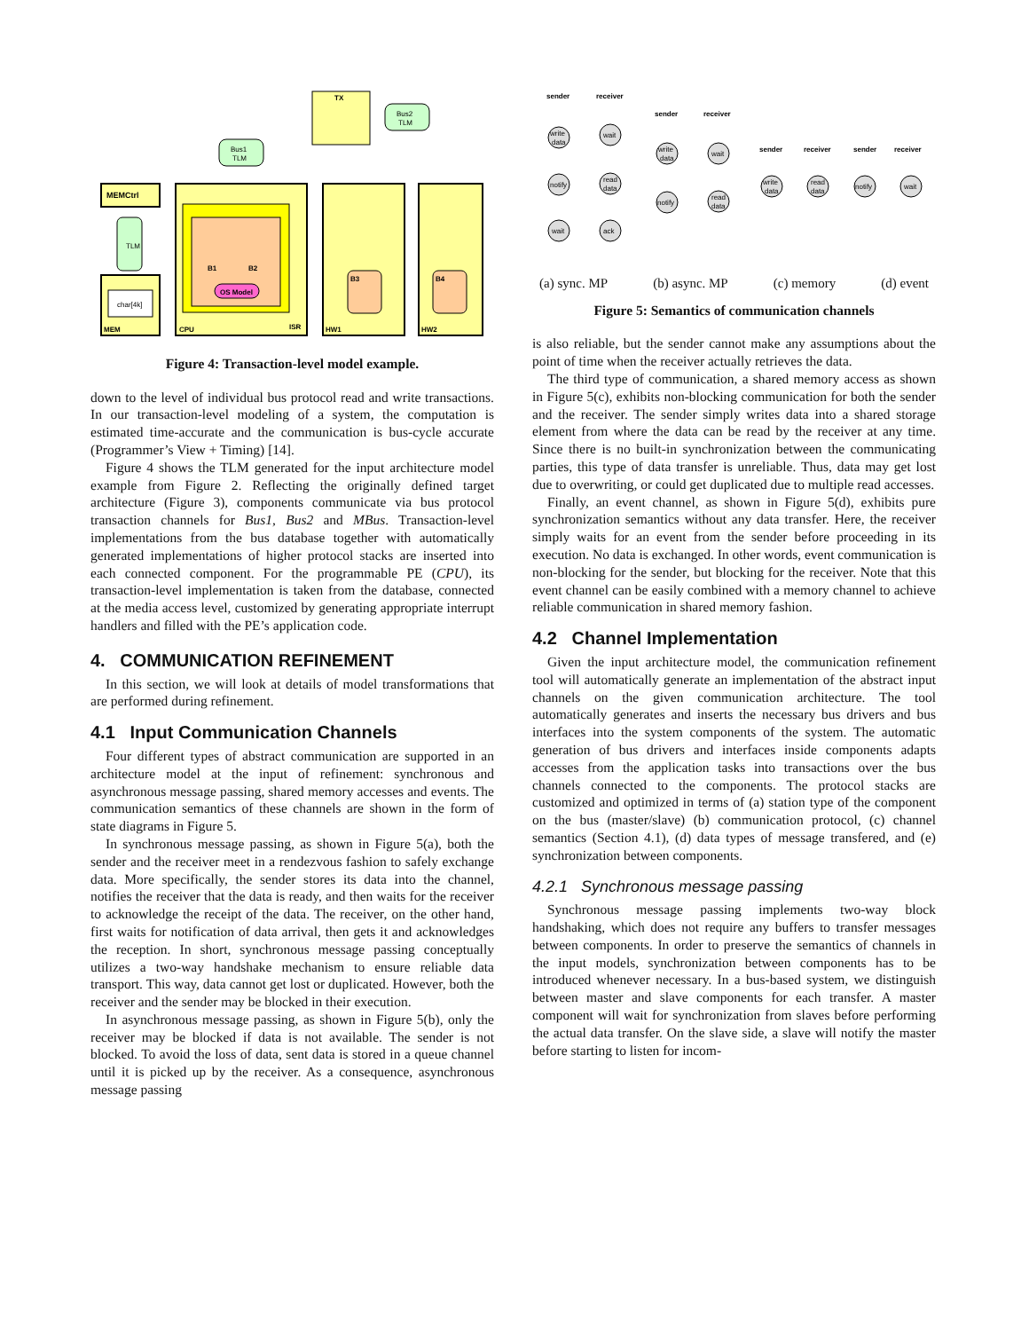TX
Bus2
TLM
Bus1
TLM
MEMCtrl
TLM
char[4k]
MEM
OS Model
B1
B2
CPU
ISR
B3
HW1
B4
HW2
Figure 4: Transaction-level model example.
down to the level of individual bus protocol read and write transactions. In our transaction-level modeling of a system, the computation is estimated time-accurate and the communication is bus-cycle accurate (Programmer’s View + Timing) [14].
Figure 4 shows the TLM generated for the input architecture model example from Figure 2. Reflecting the originally defined target architecture (Figure 3), components communicate via bus protocol transaction channels for Bus1, Bus2 and MBus. Transaction-level implementations from the bus database together with automatically generated implementations of higher protocol stacks are inserted into each connected component. For the programmable PE (CPU), its transaction-level implementation is taken from the database, connected at the media access level, customized by generating appropriate interrupt handlers and filled with the PE’s application code.
4. COMMUNICATION REFINEMENT
In this section, we will look at details of model transformations that are performed during refinement.
4.1 Input Communication Channels
Four different types of abstract communication are supported in an architecture model at the input of refinement: synchronous and asynchronous message passing, shared memory accesses and events. The communication semantics of these channels are shown in the form of state diagrams in Figure 5.
In synchronous message passing, as shown in Figure 5(a), both the sender and the receiver meet in a rendezvous fashion to safely exchange data. More specifically, the sender stores its data into the channel, notifies the receiver that the data is ready, and then waits for the receiver to acknowledge the receipt of the data. The receiver, on the other hand, first waits for notification of data arrival, then gets it and acknowledges the reception. In short, synchronous message passing conceptually utilizes a two-way handshake mechanism to ensure reliable data transport. This way, data cannot get lost or duplicated. However, both the receiver and the sender may be blocked in their execution.
In asynchronous message passing, as shown in Figure 5(b), only the receiver may be blocked if data is not available. The sender is not blocked. To avoid the loss of data, sent data is stored in a queue channel until it is picked up by the receiver. As a consequence, asynchronous message passing
sender
receiver
sender
receiver
sender
receiver
sender
receiver
write
data
notify
wait
wait
read
data
ack
write
data
notify
wait
read
data
write
data
read
data
notify
wait
(a) sync. MP (b) async. MP (c) memory (d) event
Figure 5: Semantics of communication channels
is also reliable, but the sender cannot make any assumptions about the point of time when the receiver actually retrieves the data.
The third type of communication, a shared memory access as shown in Figure 5(c), exhibits non-blocking communication for both the sender and the receiver. The sender simply writes data into a shared storage element from where the data can be read by the receiver at any time. Since there is no built-in synchronization between the communicating parties, this type of data transfer is unreliable. Thus, data may get lost due to overwriting, or could get duplicated due to multiple read accesses.
Finally, an event channel, as shown in Figure 5(d), exhibits pure synchronization semantics without any data transfer. Here, the receiver simply waits for an event from the sender before proceeding in its execution. No data is exchanged. In other words, event communication is non-blocking for the sender, but blocking for the receiver. Note that this event channel can be easily combined with a memory channel to achieve reliable communication in shared memory fashion.
4.2 Channel Implementation
Given the input architecture model, the communication refinement tool will automatically generate an implementation of the abstract input channels on the given communication architecture. The tool automatically generates and inserts the necessary bus drivers and bus interfaces into the system components of the system. The automatic generation of bus drivers and interfaces inside components adapts accesses from the application tasks into transactions over the bus channels connected to the components. The protocol stacks are customized and optimized in terms of (a) station type of the component on the bus (master/slave) (b) communication protocol, (c) channel semantics (Section 4.1), (d) data types of message transfered, and (e) synchronization between components.
4.2.1 Synchronous message passing
Synchronous message passing implements two-way block handshaking, which does not require any buffers to transfer messages between components. In order to preserve the semantics of channels in the input models, synchronization between components has to be introduced whenever necessary. In a bus-based system, we distinguish between master and slave components for each transfer. A master component will wait for synchronization from slaves before performing the actual data transfer. On the slave side, a slave will notify the master before starting to listen for incom-